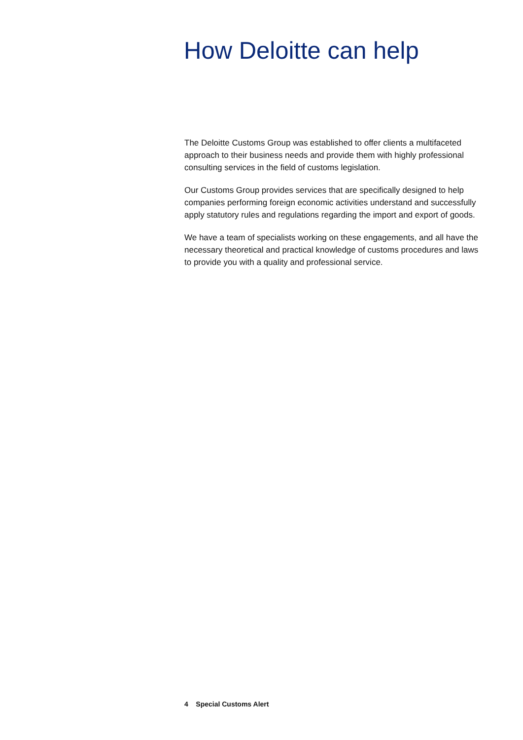How Deloitte can help
The Deloitte Customs Group was established to offer clients a multifaceted approach to their business needs and provide them with highly professional consulting services in the field of customs legislation.
Our Customs Group provides services that are specifically designed to help companies performing foreign economic activities understand and successfully apply statutory rules and regulations regarding the import and export of goods.
We have a team of specialists working on these engagements, and all have the necessary theoretical and practical knowledge of customs procedures and laws to provide you with a quality and professional service.
4 Special Customs Alert